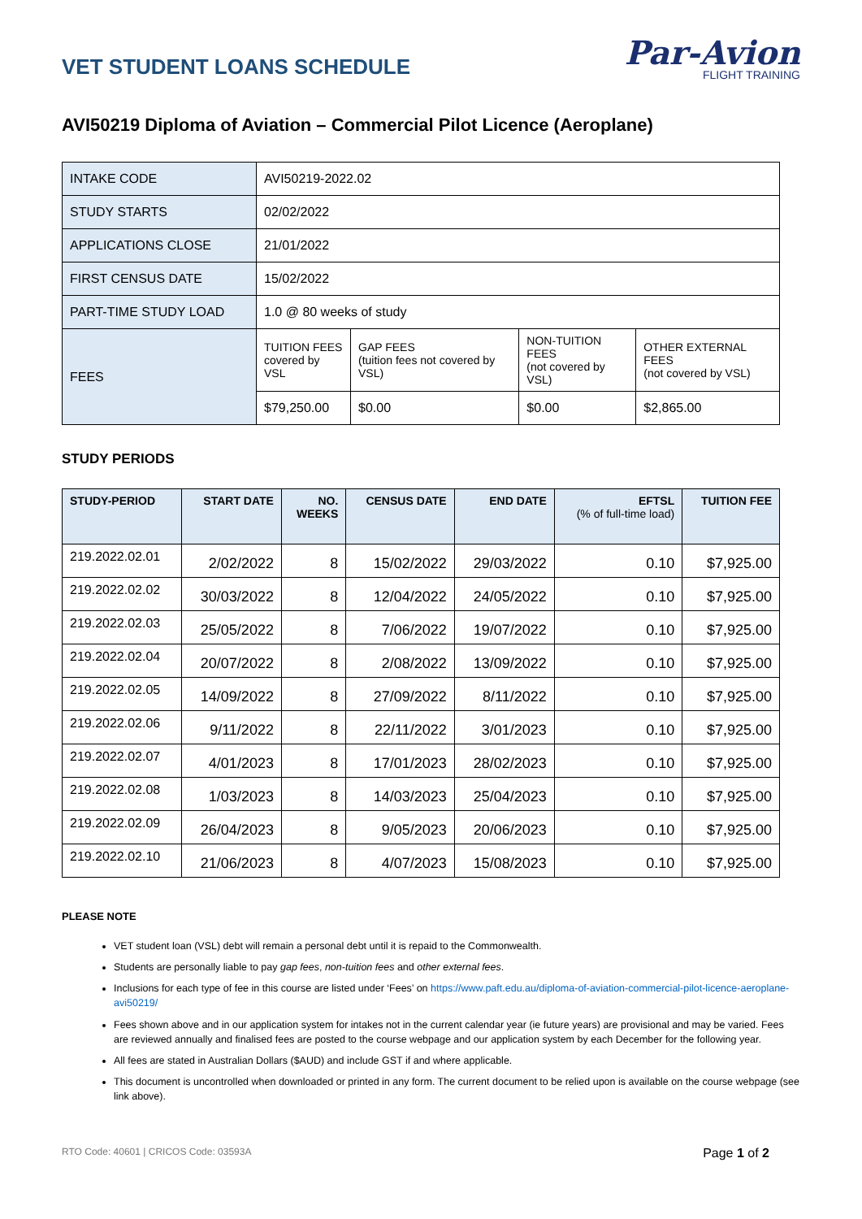VET STUDENT LOANS SCHEDULE
Par-Avion
FLIGHT TRAINING
AVI50219 Diploma of Aviation – Commercial Pilot Licence (Aeroplane)
| INTAKE CODE | AVI50219-2022.02 | | | |
| STUDY STARTS | 02/02/2022 | | | |
| APPLICATIONS CLOSE | 21/01/2022 | | | |
| FIRST CENSUS DATE | 15/02/2022 | | | |
| PART-TIME STUDY LOAD | 1.0 @ 80 weeks of study | | | |
| FEES | TUITION FEES covered by VSL | GAP FEES (tuition fees not covered by VSL) | NON-TUITION FEES (not covered by VSL) | OTHER EXTERNAL FEES (not covered by VSL) |
| | $79,250.00 | $0.00 | $0.00 | $2,865.00 |
STUDY PERIODS
| STUDY-PERIOD | START DATE | NO. WEEKS | CENSUS DATE | END DATE | EFTSL (% of full-time load) | TUITION FEE |
| --- | --- | --- | --- | --- | --- | --- |
| 219.2022.02.01 | 2/02/2022 | 8 | 15/02/2022 | 29/03/2022 | 0.10 | $7,925.00 |
| 219.2022.02.02 | 30/03/2022 | 8 | 12/04/2022 | 24/05/2022 | 0.10 | $7,925.00 |
| 219.2022.02.03 | 25/05/2022 | 8 | 7/06/2022 | 19/07/2022 | 0.10 | $7,925.00 |
| 219.2022.02.04 | 20/07/2022 | 8 | 2/08/2022 | 13/09/2022 | 0.10 | $7,925.00 |
| 219.2022.02.05 | 14/09/2022 | 8 | 27/09/2022 | 8/11/2022 | 0.10 | $7,925.00 |
| 219.2022.02.06 | 9/11/2022 | 8 | 22/11/2022 | 3/01/2023 | 0.10 | $7,925.00 |
| 219.2022.02.07 | 4/01/2023 | 8 | 17/01/2023 | 28/02/2023 | 0.10 | $7,925.00 |
| 219.2022.02.08 | 1/03/2023 | 8 | 14/03/2023 | 25/04/2023 | 0.10 | $7,925.00 |
| 219.2022.02.09 | 26/04/2023 | 8 | 9/05/2023 | 20/06/2023 | 0.10 | $7,925.00 |
| 219.2022.02.10 | 21/06/2023 | 8 | 4/07/2023 | 15/08/2023 | 0.10 | $7,925.00 |
PLEASE NOTE
VET student loan (VSL) debt will remain a personal debt until it is repaid to the Commonwealth.
Students are personally liable to pay gap fees, non-tuition fees and other external fees.
Inclusions for each type of fee in this course are listed under ‘Fees’ on https://www.paft.edu.au/diploma-of-aviation-commercial-pilot-licence-aeroplane-avi50219/
Fees shown above and in our application system for intakes not in the current calendar year (ie future years) are provisional and may be varied. Fees are reviewed annually and finalised fees are posted to the course webpage and our application system by each December for the following year.
All fees are stated in Australian Dollars ($AUD) and include GST if and where applicable.
This document is uncontrolled when downloaded or printed in any form. The current document to be relied upon is available on the course webpage (see link above).
RTO Code: 40601 | CRICOS Code: 03593A Page 1 of 2